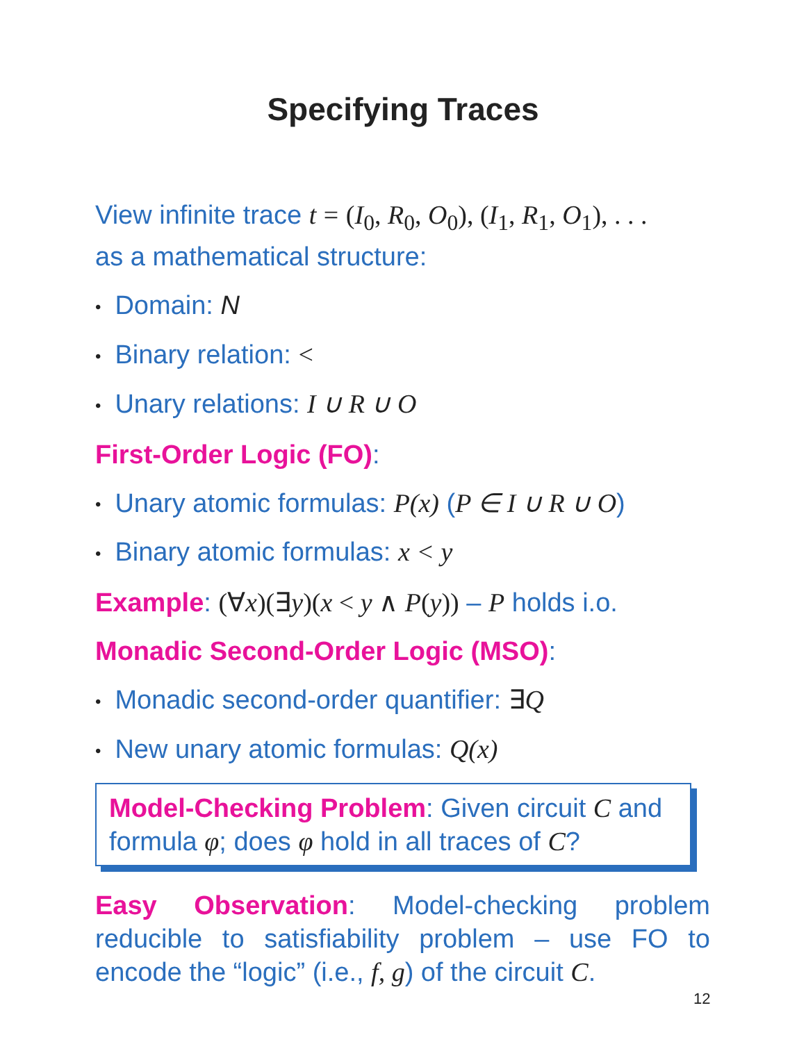Specifying Traces
View infinite trace t = (I<sub>0</sub>, R<sub>0</sub>, O<sub>0</sub>), (I<sub>1</sub>, R<sub>1</sub>, O<sub>1</sub>), . . .
as a mathematical structure:
• Domain: N
• Binary relation: <
• Unary relations: I ∪ R ∪ O
First-Order Logic (FO):
• Unary atomic formulas: P(x) (P ∈ I ∪ R ∪ O)
• Binary atomic formulas: x < y
Example: (∀x)(∃y)(x < y ∧ P(y)) – P holds i.o.
Monadic Second-Order Logic (MSO):
• Monadic second-order quantifier: ∃Q
• New unary atomic formulas: Q(x)
Model-Checking Problem: Given circuit C and formula φ; does φ hold in all traces of C?
Easy Observation: Model-checking problem reducible to satisfiability problem – use FO to encode the “logic” (i.e., f, g) of the circuit C.
12